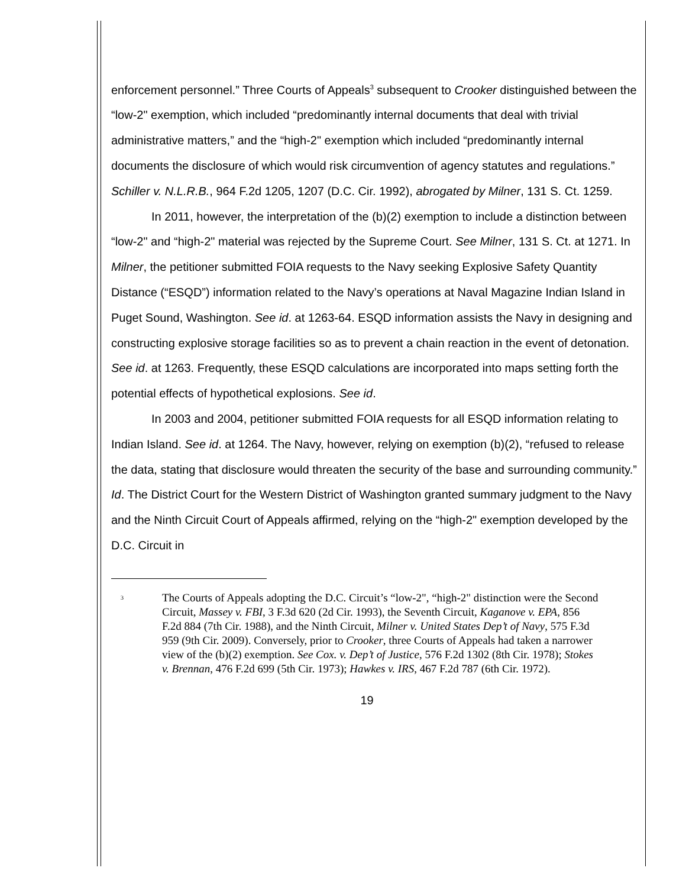enforcement personnel.” Three Courts of Appeals<sup>3</sup> subsequent to Crooker distinguished between the “low-2" exemption, which included “predominantly internal documents that deal with trivial administrative matters,” and the “high-2" exemption which included “predominantly internal documents the disclosure of which would risk circumvention of agency statutes and regulations.” Schiller v. N.L.R.B., 964 F.2d 1205, 1207 (D.C. Cir. 1992), abrogated by Milner, 131 S. Ct. 1259.
In 2011, however, the interpretation of the (b)(2) exemption to include a distinction between “low-2" and “high-2" material was rejected by the Supreme Court. See Milner, 131 S. Ct. at 1271. In Milner, the petitioner submitted FOIA requests to the Navy seeking Explosive Safety Quantity Distance (“ESQD”) information related to the Navy’s operations at Naval Magazine Indian Island in Puget Sound, Washington. See id. at 1263-64. ESQD information assists the Navy in designing and constructing explosive storage facilities so as to prevent a chain reaction in the event of detonation. See id. at 1263. Frequently, these ESQD calculations are incorporated into maps setting forth the potential effects of hypothetical explosions. See id.
In 2003 and 2004, petitioner submitted FOIA requests for all ESQD information relating to Indian Island. See id. at 1264. The Navy, however, relying on exemption (b)(2), “refused to release the data, stating that disclosure would threaten the security of the base and surrounding community.” Id. The District Court for the Western District of Washington granted summary judgment to the Navy and the Ninth Circuit Court of Appeals affirmed, relying on the “high-2" exemption developed by the D.C. Circuit in
<sup>3</sup>
The Courts of Appeals adopting the D.C. Circuit’s “low-2", “high-2" distinction were the Second Circuit, Massey v. FBI, 3 F.3d 620 (2d Cir. 1993), the Seventh Circuit, Kaganove v. EPA, 856 F.2d 884 (7th Cir. 1988), and the Ninth Circuit, Milner v. United States Dep’t of Navy, 575 F.3d 959 (9th Cir. 2009). Conversely, prior to Crooker, three Courts of Appeals had taken a narrower view of the (b)(2) exemption. See Cox. v. Dep’t of Justice, 576 F.2d 1302 (8th Cir. 1978); Stokes v. Brennan, 476 F.2d 699 (5th Cir. 1973); Hawkes v. IRS, 467 F.2d 787 (6th Cir. 1972).
19